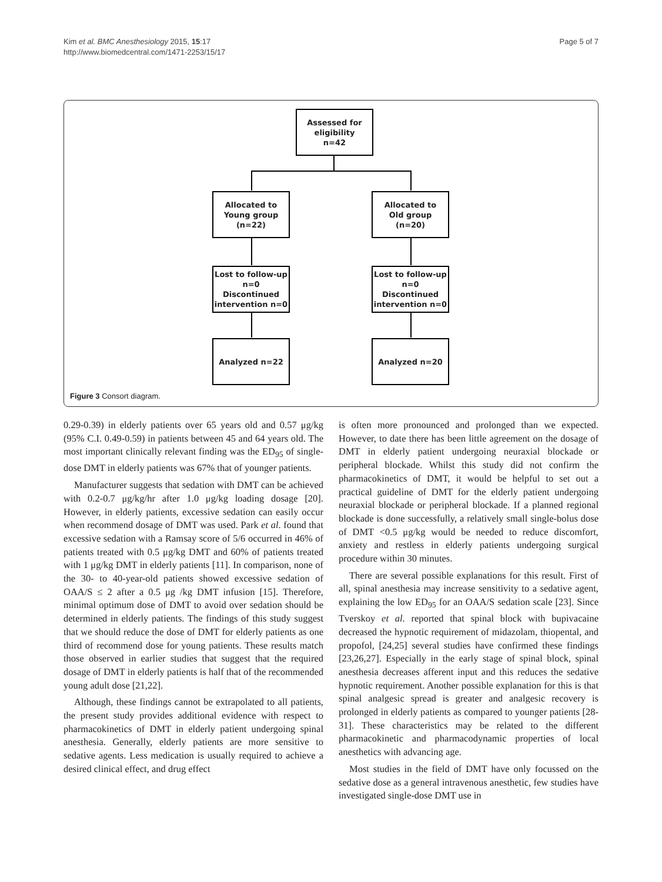Kim et al. BMC Anesthesiology 2015, 15:17
http://www.biomedcentral.com/1471-2253/15/17
Page 5 of 7
Assessed for
eligibility
n=42
Allocated to
Young group
(n=22)
Allocated to
Old group
(n=20)
Lost to follow-up
n=0
Discontinued
intervention n=0
Lost to follow-up
n=0
Discontinued
intervention n=0
Analyzed n=22 Analyzed n=20
Figure 3 Consort diagram.
0.29-0.39) in elderly patients over 65 years old and 0.57 μg/kg (95% C.I. 0.49-0.59) in patients between 45 and 64 years old. The most important clinically relevant finding was the ED<sub>95</sub> of single-dose DMT in elderly patients was 67% that of younger patients.
Manufacturer suggests that sedation with DMT can be achieved with 0.2-0.7 μg/kg/hr after 1.0 μg/kg loading dosage [20]. However, in elderly patients, excessive sedation can easily occur when recommend dosage of DMT was used. Park et al. found that excessive sedation with a Ramsay score of 5/6 occurred in 46% of patients treated with 0.5 μg/kg DMT and 60% of patients treated with 1 μg/kg DMT in elderly patients [11]. In comparison, none of the 30- to 40-year-old patients showed excessive sedation of OAA/S ≤ 2 after a 0.5 μg /kg DMT infusion [15]. Therefore, minimal optimum dose of DMT to avoid over sedation should be determined in elderly patients. The findings of this study suggest that we should reduce the dose of DMT for elderly patients as one third of recommend dose for young patients. These results match those observed in earlier studies that suggest that the required dosage of DMT in elderly patients is half that of the recommended young adult dose [21,22].
Although, these findings cannot be extrapolated to all patients, the present study provides additional evidence with respect to pharmacokinetics of DMT in elderly patient undergoing spinal anesthesia. Generally, elderly patients are more sensitive to sedative agents. Less medication is usually required to achieve a desired clinical effect, and drug effect
is often more pronounced and prolonged than we expected. However, to date there has been little agreement on the dosage of DMT in elderly patient undergoing neuraxial blockade or peripheral blockade. Whilst this study did not confirm the pharmacokinetics of DMT, it would be helpful to set out a practical guideline of DMT for the elderly patient undergoing neuraxial blockade or peripheral blockade. If a planned regional blockade is done successfully, a relatively small single-bolus dose of DMT <0.5 μg/kg would be needed to reduce discomfort, anxiety and restless in elderly patients undergoing surgical procedure within 30 minutes.
There are several possible explanations for this result. First of all, spinal anesthesia may increase sensitivity to a sedative agent, explaining the low ED<sub>95</sub> for an OAA/S sedation scale [23]. Since Tverskoy et al. reported that spinal block with bupivacaine decreased the hypnotic requirement of midazolam, thiopental, and propofol, [24,25] several studies have confirmed these findings [23,26,27]. Especially in the early stage of spinal block, spinal anesthesia decreases afferent input and this reduces the sedative hypnotic requirement. Another possible explanation for this is that spinal analgesic spread is greater and analgesic recovery is prolonged in elderly patients as compared to younger patients [28-31]. These characteristics may be related to the different pharmacokinetic and pharmacodynamic properties of local anesthetics with advancing age.
Most studies in the field of DMT have only focussed on the sedative dose as a general intravenous anesthetic, few studies have investigated single-dose DMT use in